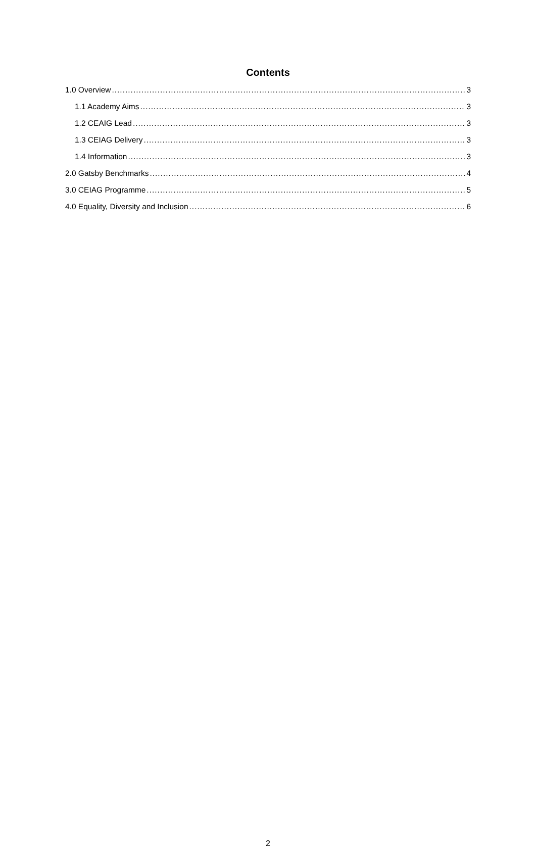Contents
1.0 Overview 3
1.1 Academy Aims 3
1.2 CEAIG Lead 3
1.3 CEIAG Delivery 3
1.4 Information 3
2.0 Gatsby Benchmarks 4
3.0 CEIAG Programme 5
4.0 Equality, Diversity and Inclusion 6
2